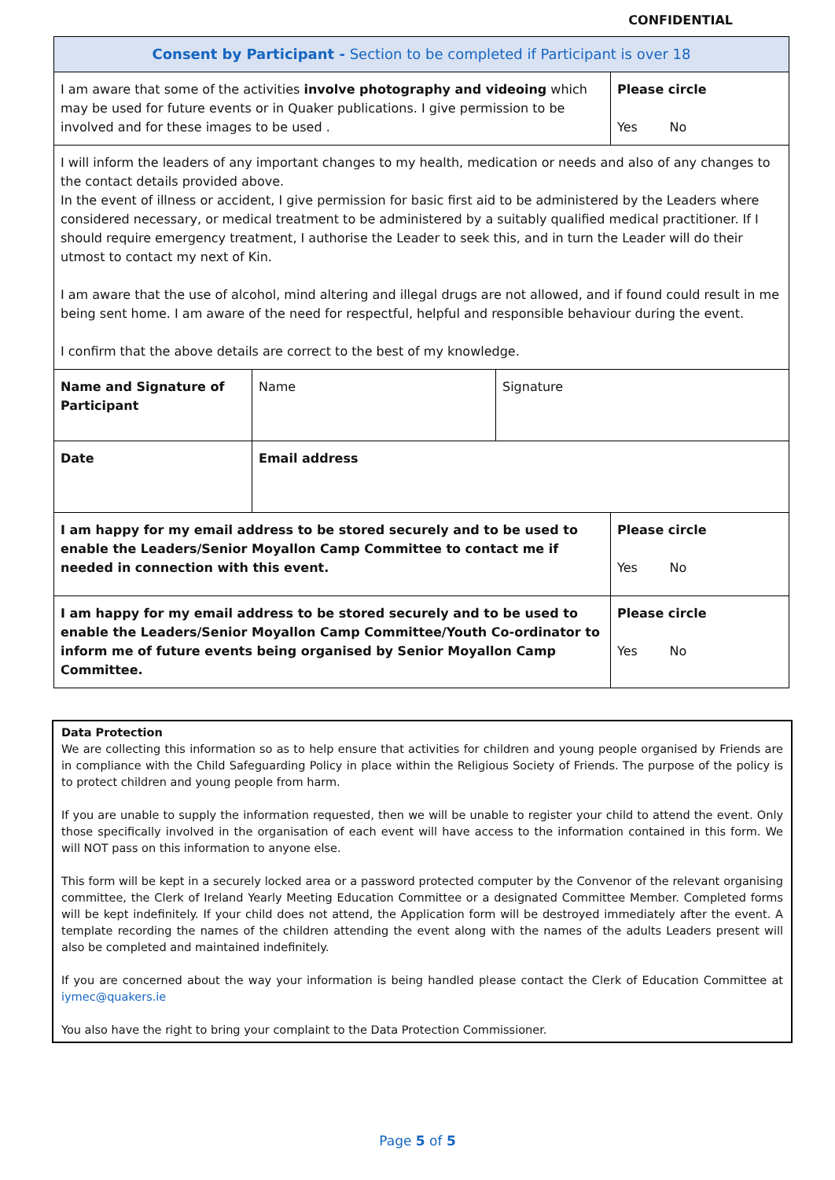CONFIDENTIAL
| Consent by Participant - Section to be completed if Participant is over 18 | | | |
| I am aware that some of the activities involve photography and videoing which may be used for future events or in Quaker publications. I give permission to be involved and for these images to be used . | | | Please circle Yes No |
| I will inform the leaders of any important changes to my health, medication or needs and also of any changes to the contact details provided above. In the event of illness or accident, I give permission for basic first aid to be administered by the Leaders where considered necessary, or medical treatment to be administered by a suitably qualified medical practitioner. If I should require emergency treatment, I authorise the Leader to seek this, and in turn the Leader will do their utmost to contact my next of Kin. I am aware that the use of alcohol, mind altering and illegal drugs are not allowed, and if found could result in me being sent home. I am aware of the need for respectful, helpful and responsible behaviour during the event. I confirm that the above details are correct to the best of my knowledge. | | | |
| Name and Signature of Participant | Name | Signature | |
| Date | Email address | | |
| I am happy for my email address to be stored securely and to be used to enable the Leaders/Senior Moyallon Camp Committee to contact me if needed in connection with this event. | | | Please circle Yes No |
| I am happy for my email address to be stored securely and to be used to enable the Leaders/Senior Moyallon Camp Committee/Youth Co-ordinator to inform me of future events being organised by Senior Moyallon Camp Committee. | | | Please circle Yes No |
Data Protection
We are collecting this information so as to help ensure that activities for children and young people organised by Friends are in compliance with the Child Safeguarding Policy in place within the Religious Society of Friends. The purpose of the policy is to protect children and young people from harm.
If you are unable to supply the information requested, then we will be unable to register your child to attend the event. Only those specifically involved in the organisation of each event will have access to the information contained in this form. We will NOT pass on this information to anyone else.
This form will be kept in a securely locked area or a password protected computer by the Convenor of the relevant organising committee, the Clerk of Ireland Yearly Meeting Education Committee or a designated Committee Member. Completed forms will be kept indefinitely. If your child does not attend, the Application form will be destroyed immediately after the event. A template recording the names of the children attending the event along with the names of the adults Leaders present will also be completed and maintained indefinitely.
If you are concerned about the way your information is being handled please contact the Clerk of Education Committee at iymec@quakers.ie
You also have the right to bring your complaint to the Data Protection Commissioner.
Page 5 of 5